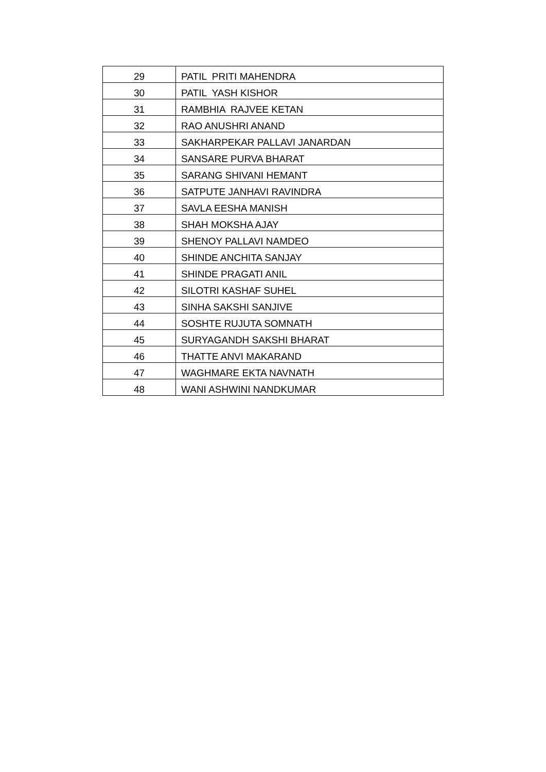| 29 | PATIL PRITI MAHENDRA |
| 30 | PATIL YASH KISHOR |
| 31 | RAMBHIA RAJVEE KETAN |
| 32 | RAO ANUSHRI ANAND |
| 33 | SAKHARPEKAR PALLAVI JANARDAN |
| 34 | SANSARE PURVA BHARAT |
| 35 | SARANG SHIVANI HEMANT |
| 36 | SATPUTE JANHAVI RAVINDRA |
| 37 | SAVLA EESHA MANISH |
| 38 | SHAH MOKSHA AJAY |
| 39 | SHENOY PALLAVI NAMDEO |
| 40 | SHINDE ANCHITA SANJAY |
| 41 | SHINDE PRAGATI ANIL |
| 42 | SILOTRI KASHAF SUHEL |
| 43 | SINHA SAKSHI SANJIVE |
| 44 | SOSHTE RUJUTA SOMNATH |
| 45 | SURYAGANDH SAKSHI BHARAT |
| 46 | THATTE ANVI MAKARAND |
| 47 | WAGHMARE EKTA NAVNATH |
| 48 | WANI ASHWINI NANDKUMAR |